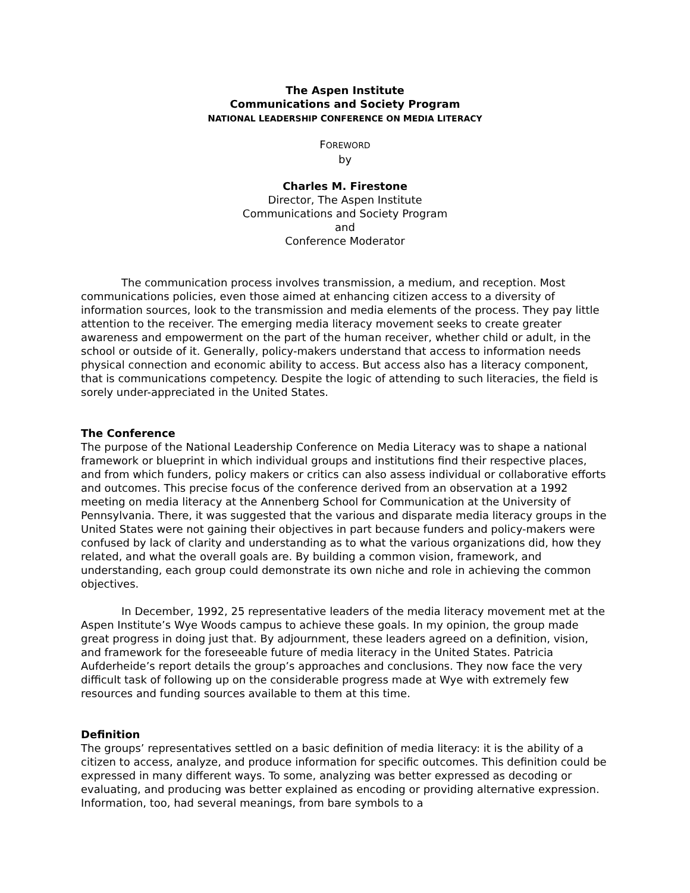The Aspen Institute
Communications and Society Program
NATIONAL LEADERSHIP CONFERENCE ON MEDIA LITERACY
FOREWORD
by
Charles M. Firestone
Director, The Aspen Institute
Communications and Society Program
and
Conference Moderator
The communication process involves transmission, a medium, and reception. Most communications policies, even those aimed at enhancing citizen access to a diversity of information sources, look to the transmission and media elements of the process. They pay little attention to the receiver. The emerging media literacy movement seeks to create greater awareness and empowerment on the part of the human receiver, whether child or adult, in the school or outside of it. Generally, policy-makers understand that access to information needs physical connection and economic ability to access. But access also has a literacy component, that is communications competency. Despite the logic of attending to such literacies, the field is sorely under-appreciated in the United States.
The Conference
The purpose of the National Leadership Conference on Media Literacy was to shape a national framework or blueprint in which individual groups and institutions find their respective places, and from which funders, policy makers or critics can also assess individual or collaborative efforts and outcomes. This precise focus of the conference derived from an observation at a 1992 meeting on media literacy at the Annenberg School for Communication at the University of Pennsylvania. There, it was suggested that the various and disparate media literacy groups in the United States were not gaining their objectives in part because funders and policy-makers were confused by lack of clarity and understanding as to what the various organizations did, how they related, and what the overall goals are. By building a common vision, framework, and understanding, each group could demonstrate its own niche and role in achieving the common objectives.
In December, 1992, 25 representative leaders of the media literacy movement met at the Aspen Institute’s Wye Woods campus to achieve these goals. In my opinion, the group made great progress in doing just that. By adjournment, these leaders agreed on a definition, vision, and framework for the foreseeable future of media literacy in the United States. Patricia Aufderheide’s report details the group’s approaches and conclusions. They now face the very difficult task of following up on the considerable progress made at Wye with extremely few resources and funding sources available to them at this time.
Definition
The groups’ representatives settled on a basic definition of media literacy: it is the ability of a citizen to access, analyze, and produce information for specific outcomes. This definition could be expressed in many different ways. To some, analyzing was better expressed as decoding or evaluating, and producing was better explained as encoding or providing alternative expression. Information, too, had several meanings, from bare symbols to a